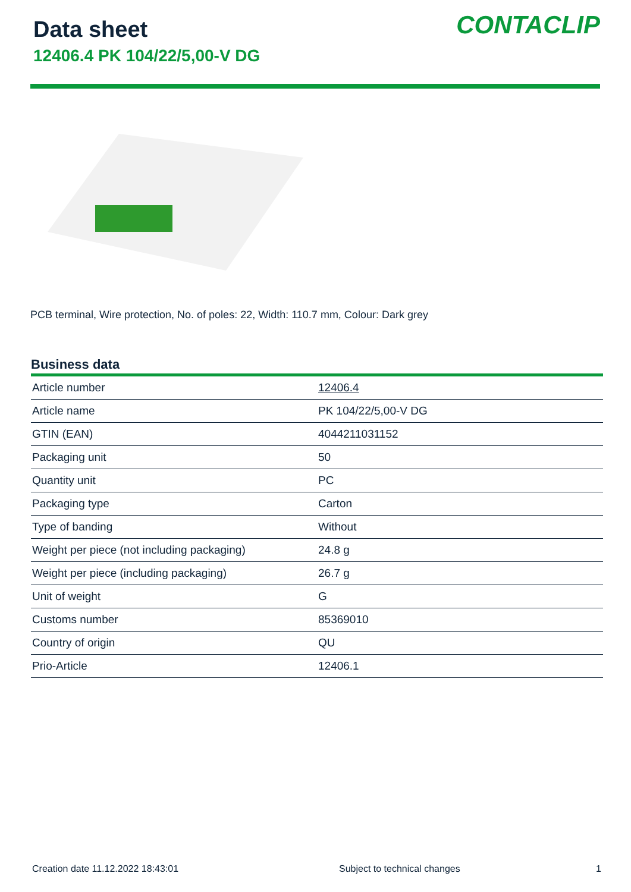Data sheet
12406.4 PK 104/22/5,00-V DG
CONTACLIP
PCB terminal, Wire protection, No. of poles: 22, Width: 110.7 mm, Colour: Dark grey
Business data
| Article number | 12406.4 |
| Article name | PK 104/22/5,00-V DG |
| GTIN (EAN) | 4044211031152 |
| Packaging unit | 50 |
| Quantity unit | PC |
| Packaging type | Carton |
| Type of banding | Without |
| Weight per piece (not including packaging) | 24.8 g |
| Weight per piece (including packaging) | 26.7 g |
| Unit of weight | G |
| Customs number | 85369010 |
| Country of origin | QU |
| Prio-Article | 12406.1 |
Creation date 11.12.2022 18:43:01 Subject to technical changes 1